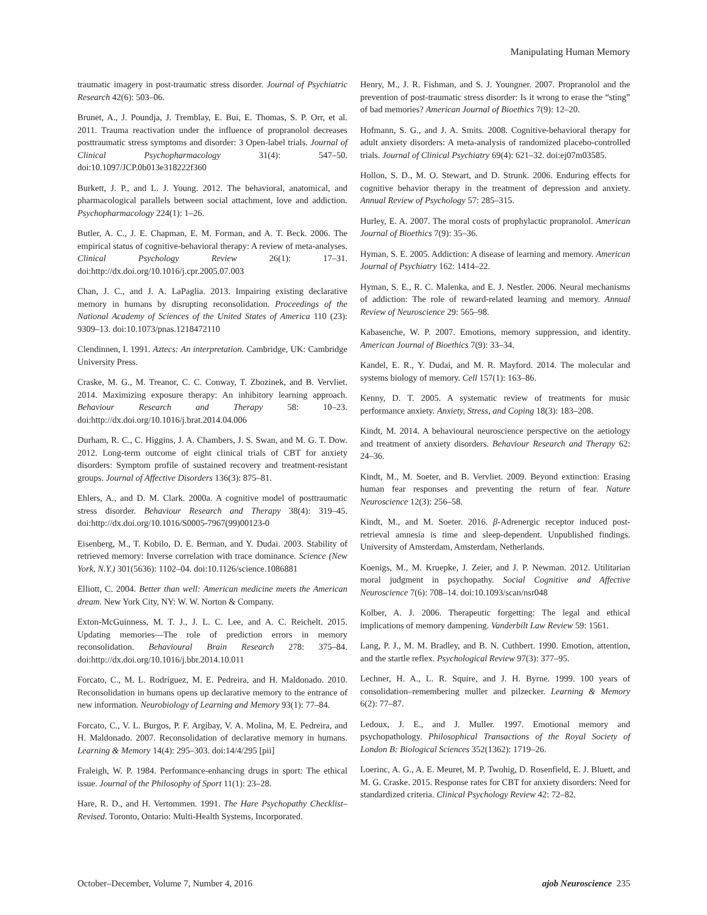Manipulating Human Memory
traumatic imagery in post-traumatic stress disorder. Journal of Psychiatric Research 42(6): 503–06.
Brunet, A., J. Poundja, J. Tremblay, E. Bui, E. Thomas, S. P. Orr, et al. 2011. Trauma reactivation under the influence of propranolol decreases posttraumatic stress symptoms and disorder: 3 Open-label trials. Journal of Clinical Psychopharmacology 31(4): 547–50. doi:10.1097/JCP.0b013e318222f360
Burkett, J. P., and L. J. Young. 2012. The behavioral, anatomical, and pharmacological parallels between social attachment, love and addiction. Psychopharmacology 224(1): 1–26.
Butler, A. C., J. E. Chapman, E. M. Forman, and A. T. Beck. 2006. The empirical status of cognitive-behavioral therapy: A review of meta-analyses. Clinical Psychology Review 26(1): 17–31. doi:http://dx.doi.org/10.1016/j.cpr.2005.07.003
Chan, J. C., and J. A. LaPaglia. 2013. Impairing existing declarative memory in humans by disrupting reconsolidation. Proceedings of the National Academy of Sciences of the United States of America 110 (23): 9309–13. doi:10.1073/pnas.1218472110
Clendinnen, I. 1991. Aztecs: An interpretation. Cambridge, UK: Cambridge University Press.
Craske, M. G., M. Treanor, C. C. Conway, T. Zbozinek, and B. Vervliet. 2014. Maximizing exposure therapy: An inhibitory learning approach. Behaviour Research and Therapy 58: 10–23. doi:http://dx.doi.org/10.1016/j.brat.2014.04.006
Durham, R. C., C. Higgins, J. A. Chambers, J. S. Swan, and M. G. T. Dow. 2012. Long-term outcome of eight clinical trials of CBT for anxiety disorders: Symptom profile of sustained recovery and treatment-resistant groups. Journal of Affective Disorders 136(3): 875–81.
Ehlers, A., and D. M. Clark. 2000a. A cognitive model of posttraumatic stress disorder. Behaviour Research and Therapy 38(4): 319–45. doi:http://dx.doi.org/10.1016/S0005-7967(99)00123-0
Eisenberg, M., T. Kobilo, D. E. Berman, and Y. Dudai. 2003. Stability of retrieved memory: Inverse correlation with trace dominance. Science (New York, N.Y.) 301(5636): 1102–04. doi:10.1126/science.1086881
Elliott, C. 2004. Better than well: American medicine meets the American dream. New York City, NY: W. W. Norton & Company.
Exton-McGuinness, M. T. J., J. L. C. Lee, and A. C. Reichelt. 2015. Updating memories—The role of prediction errors in memory reconsolidation. Behavioural Brain Research 278: 375–84. doi:http://dx.doi.org/10.1016/j.bbr.2014.10.011
Forcato, C., M. L. Rodríguez, M. E. Pedreira, and H. Maldonado. 2010. Reconsolidation in humans opens up declarative memory to the entrance of new information. Neurobiology of Learning and Memory 93(1): 77–84.
Forcato, C., V. L. Burgos, P. F. Argibay, V. A. Molina, M. E. Pedreira, and H. Maldonado. 2007. Reconsolidation of declarative memory in humans. Learning & Memory 14(4): 295–303. doi:14/4/295 [pii]
Fraleigh, W. P. 1984. Performance-enhancing drugs in sport: The ethical issue. Journal of the Philosophy of Sport 11(1): 23–28.
Hare, R. D., and H. Vertommen. 1991. The Hare Psychopathy Checklist–Revised. Toronto, Ontario: Multi-Health Systems, Incorporated.
Henry, M., J. R. Fishman, and S. J. Youngner. 2007. Propranolol and the prevention of post-traumatic stress disorder: Is it wrong to erase the “sting” of bad memories? American Journal of Bioethics 7(9): 12–20.
Hofmann, S. G., and J. A. Smits. 2008. Cognitive-behavioral therapy for adult anxiety disorders: A meta-analysis of randomized placebo-controlled trials. Journal of Clinical Psychiatry 69(4): 621–32. doi:ej07m03585.
Hollon, S. D., M. O. Stewart, and D. Strunk. 2006. Enduring effects for cognitive behavior therapy in the treatment of depression and anxiety. Annual Review of Psychology 57: 285–315.
Hurley, E. A. 2007. The moral costs of prophylactic propranolol. American Journal of Bioethics 7(9): 35–36.
Hyman, S. E. 2005. Addiction: A disease of learning and memory. American Journal of Psychiatry 162: 1414–22.
Hyman, S. E., R. C. Malenka, and E. J. Nestler. 2006. Neural mechanisms of addiction: The role of reward-related learning and memory. Annual Review of Neuroscience 29: 565–98.
Kabasenche, W. P. 2007. Emotions, memory suppression, and identity. American Journal of Bioethics 7(9): 33–34.
Kandel, E. R., Y. Dudai, and M. R. Mayford. 2014. The molecular and systems biology of memory. Cell 157(1): 163–86.
Kenny, D. T. 2005. A systematic review of treatments for music performance anxiety. Anxiety, Stress, and Coping 18(3): 183–208.
Kindt, M. 2014. A behavioural neuroscience perspective on the aetiology and treatment of anxiety disorders. Behaviour Research and Therapy 62: 24–36.
Kindt, M., M. Soeter, and B. Vervliet. 2009. Beyond extinction: Erasing human fear responses and preventing the return of fear. Nature Neuroscience 12(3): 256–58.
Kindt, M., and M. Soeter. 2016. β-Adrenergic receptor induced post-retrieval amnesia is time and sleep-dependent. Unpublished findings. University of Amsterdam, Amsterdam, Netherlands.
Koenigs, M., M. Kruepke, J. Zeier, and J. P. Newman. 2012. Utilitarian moral judgment in psychopathy. Social Cognitive and Affective Neuroscience 7(6): 708–14. doi:10.1093/scan/nsr048
Kolber, A. J. 2006. Therapeutic forgetting: The legal and ethical implications of memory dampening. Vanderbilt Law Review 59: 1561.
Lang, P. J., M. M. Bradley, and B. N. Cuthbert. 1990. Emotion, attention, and the startle reflex. Psychological Review 97(3): 377–95.
Lechner, H. A., L. R. Squire, and J. H. Byrne. 1999. 100 years of consolidation–remembering muller and pilzecker. Learning & Memory 6(2): 77–87.
Ledoux, J. E., and J. Muller. 1997. Emotional memory and psychopathology. Philosophical Transactions of the Royal Society of London B: Biological Sciences 352(1362): 1719–26.
Loerinc, A. G., A. E. Meuret, M. P. Twohig, D. Rosenfield, E. J. Bluett, and M. G. Craske. 2015. Response rates for CBT for anxiety disorders: Need for standardized criteria. Clinical Psychology Review 42: 72–82.
October–December, Volume 7, Number 4, 2016 ajob Neuroscience 235